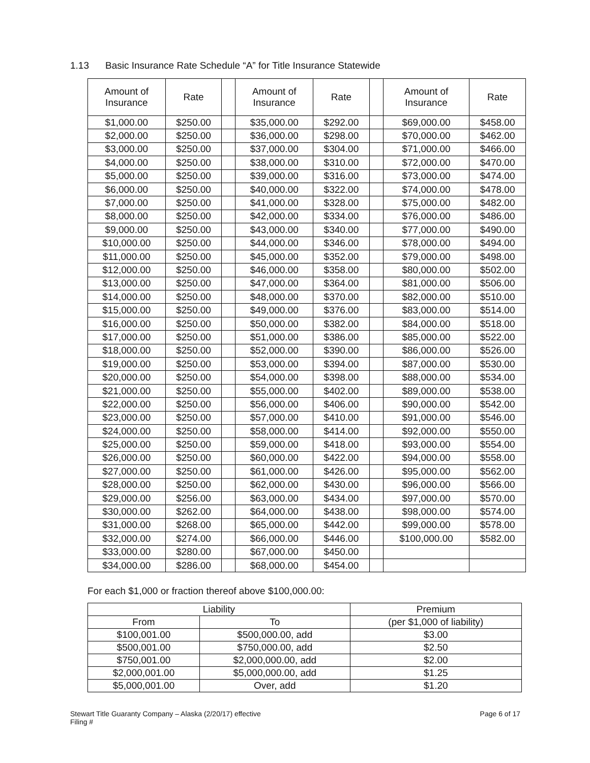1.13 Basic Insurance Rate Schedule “A” for Title Insurance Statewide
| Amount of Insurance | Rate | | Amount of Insurance | Rate | | Amount of Insurance | Rate |
| --- | --- | --- | --- | --- | --- | --- | --- |
| $1,000.00 | $250.00 | | $35,000.00 | $292.00 | | $69,000.00 | $458.00 |
| $2,000.00 | $250.00 | | $36,000.00 | $298.00 | | $70,000.00 | $462.00 |
| $3,000.00 | $250.00 | | $37,000.00 | $304.00 | | $71,000.00 | $466.00 |
| $4,000.00 | $250.00 | | $38,000.00 | $310.00 | | $72,000.00 | $470.00 |
| $5,000.00 | $250.00 | | $39,000.00 | $316.00 | | $73,000.00 | $474.00 |
| $6,000.00 | $250.00 | | $40,000.00 | $322.00 | | $74,000.00 | $478.00 |
| $7,000.00 | $250.00 | | $41,000.00 | $328.00 | | $75,000.00 | $482.00 |
| $8,000.00 | $250.00 | | $42,000.00 | $334.00 | | $76,000.00 | $486.00 |
| $9,000.00 | $250.00 | | $43,000.00 | $340.00 | | $77,000.00 | $490.00 |
| $10,000.00 | $250.00 | | $44,000.00 | $346.00 | | $78,000.00 | $494.00 |
| $11,000.00 | $250.00 | | $45,000.00 | $352.00 | | $79,000.00 | $498.00 |
| $12,000.00 | $250.00 | | $46,000.00 | $358.00 | | $80,000.00 | $502.00 |
| $13,000.00 | $250.00 | | $47,000.00 | $364.00 | | $81,000.00 | $506.00 |
| $14,000.00 | $250.00 | | $48,000.00 | $370.00 | | $82,000.00 | $510.00 |
| $15,000.00 | $250.00 | | $49,000.00 | $376.00 | | $83,000.00 | $514.00 |
| $16,000.00 | $250.00 | | $50,000.00 | $382.00 | | $84,000.00 | $518.00 |
| $17,000.00 | $250.00 | | $51,000.00 | $386.00 | | $85,000.00 | $522.00 |
| $18,000.00 | $250.00 | | $52,000.00 | $390.00 | | $86,000.00 | $526.00 |
| $19,000.00 | $250.00 | | $53,000.00 | $394.00 | | $87,000.00 | $530.00 |
| $20,000.00 | $250.00 | | $54,000.00 | $398.00 | | $88,000.00 | $534.00 |
| $21,000.00 | $250.00 | | $55,000.00 | $402.00 | | $89,000.00 | $538.00 |
| $22,000.00 | $250.00 | | $56,000.00 | $406.00 | | $90,000.00 | $542.00 |
| $23,000.00 | $250.00 | | $57,000.00 | $410.00 | | $91,000.00 | $546.00 |
| $24,000.00 | $250.00 | | $58,000.00 | $414.00 | | $92,000.00 | $550.00 |
| $25,000.00 | $250.00 | | $59,000.00 | $418.00 | | $93,000.00 | $554.00 |
| $26,000.00 | $250.00 | | $60,000.00 | $422.00 | | $94,000.00 | $558.00 |
| $27,000.00 | $250.00 | | $61,000.00 | $426.00 | | $95,000.00 | $562.00 |
| $28,000.00 | $250.00 | | $62,000.00 | $430.00 | | $96,000.00 | $566.00 |
| $29,000.00 | $256.00 | | $63,000.00 | $434.00 | | $97,000.00 | $570.00 |
| $30,000.00 | $262.00 | | $64,000.00 | $438.00 | | $98,000.00 | $574.00 |
| $31,000.00 | $268.00 | | $65,000.00 | $442.00 | | $99,000.00 | $578.00 |
| $32,000.00 | $274.00 | | $66,000.00 | $446.00 | | $100,000.00 | $582.00 |
| $33,000.00 | $280.00 | | $67,000.00 | $450.00 | | | |
| $34,000.00 | $286.00 | | $68,000.00 | $454.00 | | | |
For each $1,000 or fraction thereof above $100,000.00:
| Liability | | Premium |
| --- | --- | --- |
| From | To | (per $1,000 of liability) |
| $100,001.00 | $500,000.00, add | $3.00 |
| $500,001.00 | $750,000.00, add | $2.50 |
| $750,001.00 | $2,000,000.00, add | $2.00 |
| $2,000,001.00 | $5,000,000.00, add | $1.25 |
| $5,000,001.00 | Over, add | $1.20 |
Stewart Title Guaranty Company – Alaska (2/20/17) effective
Filing #
Page 6 of 17